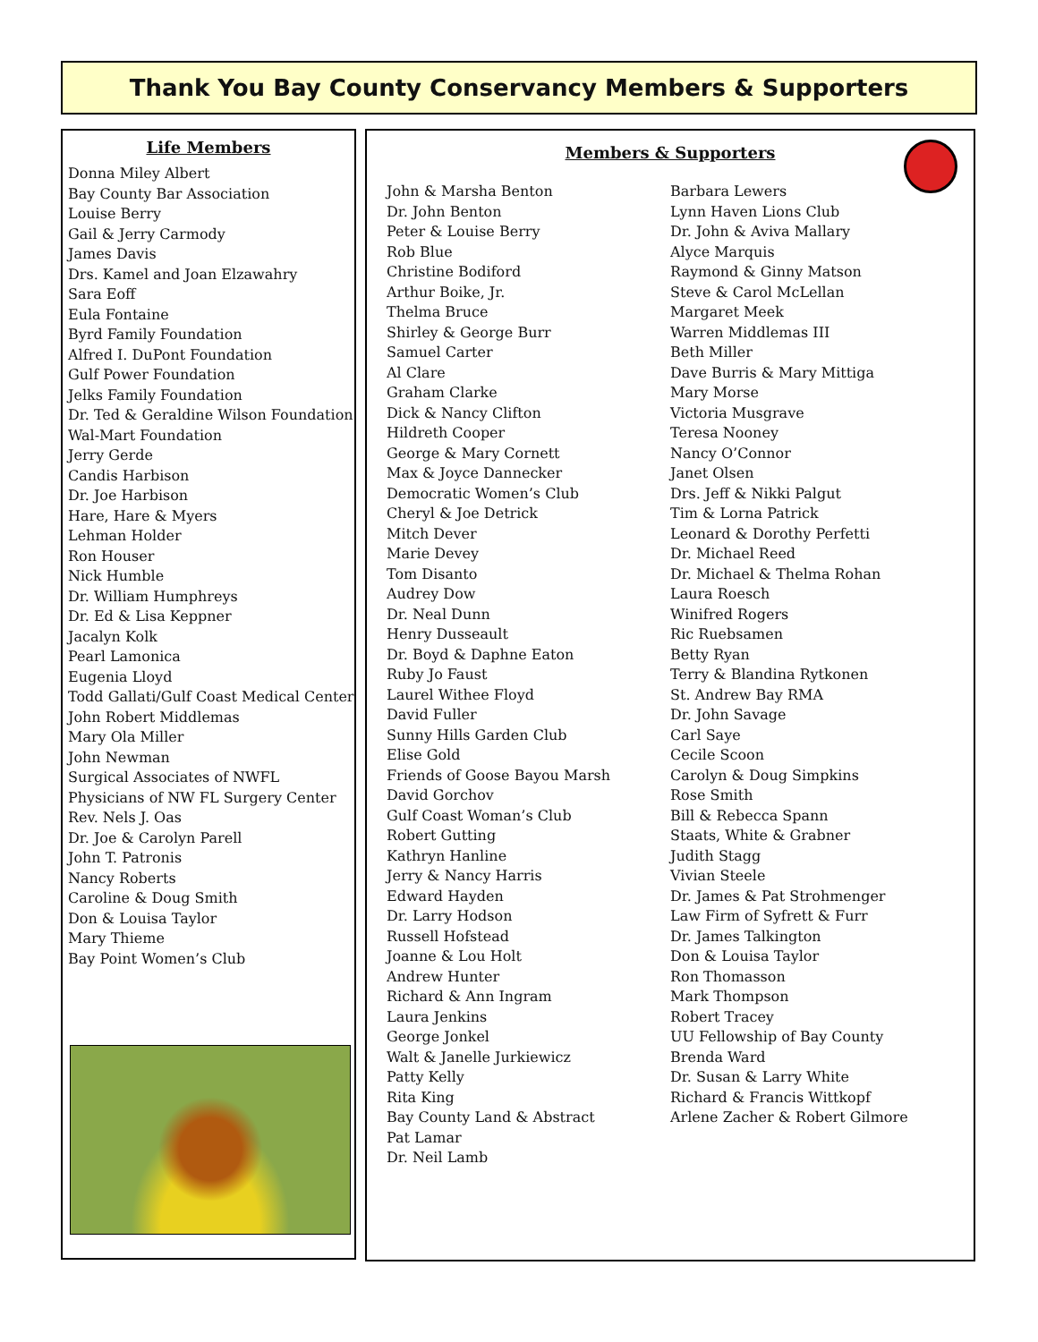Thank You Bay County Conservancy Members & Supporters
Life Members
Donna Miley Albert
Bay County Bar Association
Louise Berry
Gail & Jerry Carmody
James Davis
Drs. Kamel and Joan Elzawahry
Sara Eoff
Eula Fontaine
Byrd Family Foundation
Alfred I. DuPont Foundation
Gulf Power Foundation
Jelks Family Foundation
Dr. Ted & Geraldine Wilson Foundation
Wal-Mart Foundation
Jerry Gerde
Candis Harbison
Dr. Joe Harbison
Hare, Hare & Myers
Lehman Holder
Ron Houser
Nick Humble
Dr. William Humphreys
Dr. Ed & Lisa Keppner
Jacalyn Kolk
Pearl Lamonica
Eugenia Lloyd
Todd Gallati/Gulf Coast Medical Center
John Robert Middlemas
Mary Ola Miller
John Newman
Surgical Associates of NWFL
Physicians of NW FL Surgery Center
Rev. Nels J. Oas
Dr. Joe & Carolyn Parell
John T. Patronis
Nancy Roberts
Caroline & Doug Smith
Don & Louisa Taylor
Mary Thieme
Bay Point Women’s Club
Members & Supporters
John & Marsha Benton
Dr. John Benton
Peter & Louise Berry
Rob Blue
Christine Bodiford
Arthur Boike, Jr.
Thelma Bruce
Shirley & George Burr
Samuel Carter
Al Clare
Graham Clarke
Dick & Nancy Clifton
Hildreth Cooper
George & Mary Cornett
Max & Joyce Dannecker
Democratic Women’s Club
Cheryl & Joe Detrick
Mitch Dever
Marie Devey
Tom Disanto
Audrey Dow
Dr. Neal Dunn
Henry Dusseault
Dr. Boyd & Daphne Eaton
Ruby Jo Faust
Laurel Withee Floyd
David Fuller
Sunny Hills Garden Club
Elise Gold
Friends of Goose Bayou Marsh
David Gorchov
Gulf Coast Woman’s Club
Robert Gutting
Kathryn Hanline
Jerry & Nancy Harris
Edward Hayden
Dr. Larry Hodson
Russell Hofstead
Joanne & Lou Holt
Andrew Hunter
Richard & Ann Ingram
Laura Jenkins
George Jonkel
Walt & Janelle Jurkiewicz
Patty Kelly
Rita King
Bay County Land & Abstract
Pat Lamar
Dr. Neil Lamb
Barbara Lewers
Lynn Haven Lions Club
Dr. John & Aviva Mallary
Alyce Marquis
Raymond & Ginny Matson
Steve & Carol McLellan
Margaret Meek
Warren Middlemas III
Beth Miller
Dave Burris & Mary Mittiga
Mary Morse
Victoria Musgrave
Teresa Nooney
Nancy O’Connor
Janet Olsen
Drs. Jeff & Nikki Palgut
Tim & Lorna Patrick
Leonard & Dorothy Perfetti
Dr. Michael Reed
Dr. Michael & Thelma Rohan
Laura Roesch
Winifred Rogers
Ric Ruebsamen
Betty Ryan
Terry & Blandina Rytkonen
St. Andrew Bay RMA
Dr. John Savage
Carl Saye
Cecile Scoon
Carolyn & Doug Simpkins
Rose Smith
Bill & Rebecca Spann
Staats, White & Grabner
Judith Stagg
Vivian Steele
Dr. James & Pat Strohmenger
Law Firm of Syfrett & Furr
Dr. James Talkington
Don & Louisa Taylor
Ron Thomasson
Mark Thompson
Robert Tracey
UU Fellowship of Bay County
Brenda Ward
Dr. Susan & Larry White
Richard & Francis Wittkopf
Arlene Zacher & Robert Gilmore